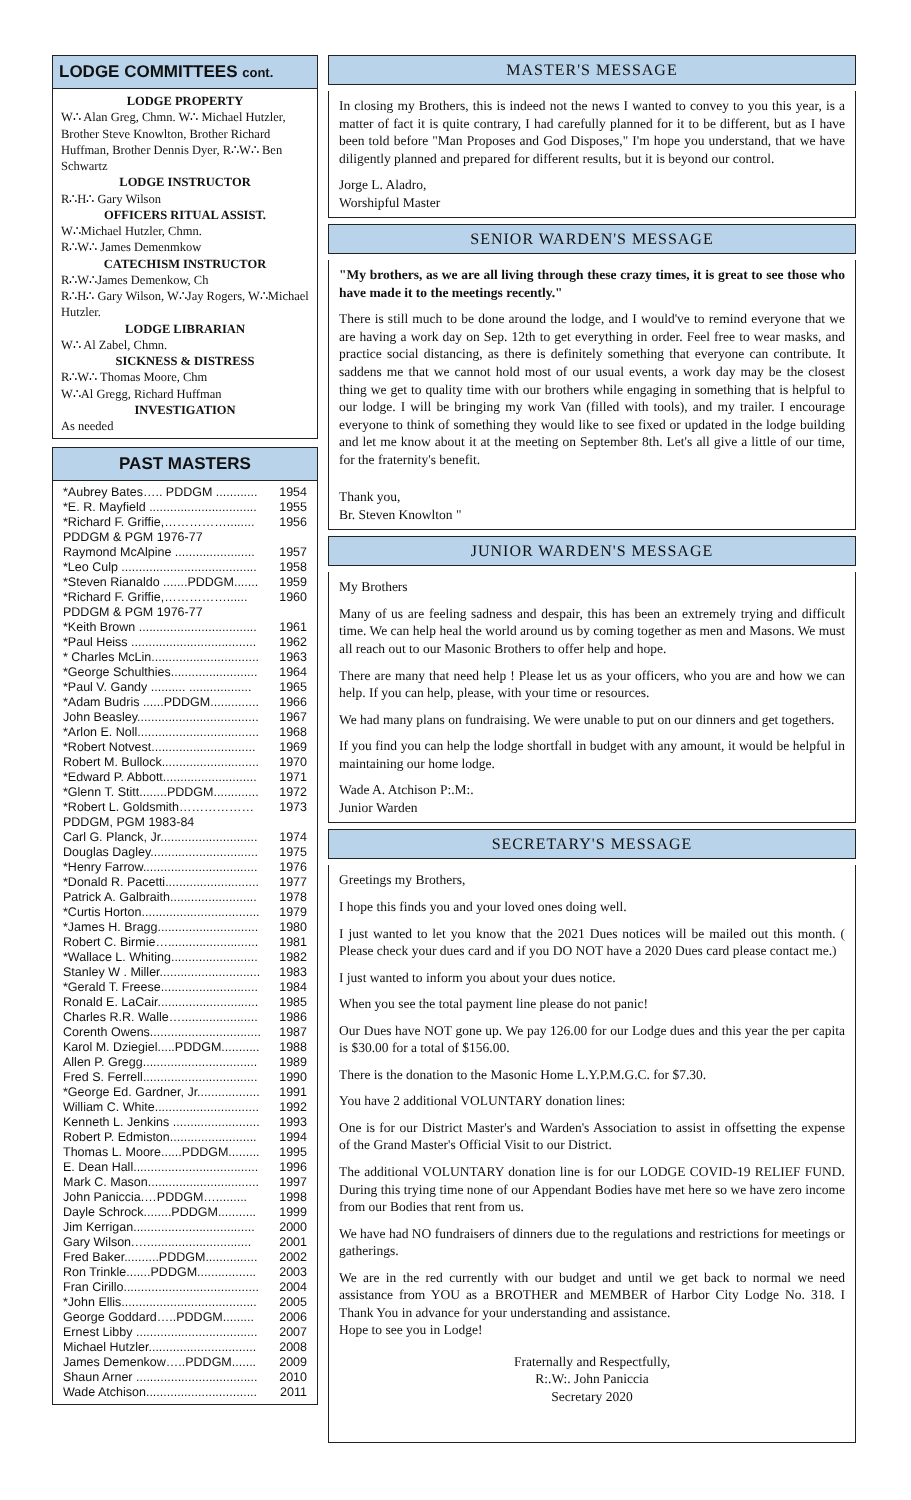LODGE COMMITTEES cont.
LODGE PROPERTY
W∴ Alan Greg, Chmn. W∴ Michael Hutzler, Brother Steve Knowlton, Brother Richard Huffman, Brother Dennis Dyer, R∴W∴ Ben Schwartz
LODGE INSTRUCTOR
R∴H∴ Gary Wilson
OFFICERS RITUAL ASSIST.
W∴Michael Hutzler, Chmn.
R∴W∴ James Demenmkow
CATECHISM INSTRUCTOR
R∴W∴James Demenkow, Ch
R∴H∴ Gary Wilson, W∴Jay Rogers, W∴Michael Hutzler.
LODGE LIBRARIAN
W∴ Al Zabel, Chmn.
SICKNESS & DISTRESS
R∴W∴ Thomas Moore, Chm
W∴Al Gregg, Richard Huffman
INVESTIGATION
As needed
PAST MASTERS
| *Aubrey Bates….. PDDGM ............ | 1954 |
| *E. R. Mayfield ............................... | 1955 |
| *Richard F. Griffie,……………........ | 1956 |
| PDDGM & PGM 1976-77 | |
| Raymond McAlpine ....................... | 1957 |
| *Leo Culp ....................................... | 1958 |
| *Steven Rianaldo .......PDDGM....... | 1959 |
| *Richard F. Griffie,……………...... | 1960 |
| PDDGM & PGM 1976-77 | |
| *Keith Brown .................................. | 1961 |
| *Paul Heiss .................................... | 1962 |
| * Charles McLin............................... | 1963 |
| *George Schulthies......................... | 1964 |
| *Paul V. Gandy .......... .................. | 1965 |
| *Adam Budris ......PDDGM.............. | 1966 |
| John Beasley................................... | 1967 |
| *Arlon E. Noll................................... | 1968 |
| *Robert Notvest.............................. | 1969 |
| Robert M. Bullock............................ | 1970 |
| *Edward P. Abbott........................... | 1971 |
| *Glenn T. Stitt........PDDGM............. | 1972 |
| *Robert L. Goldsmith……………… | 1973 |
| PDDGM, PGM 1983-84 | |
| Carl G. Planck, Jr............................ | 1974 |
| Douglas Dagley............................... | 1975 |
| *Henry Farrow................................. | 1976 |
| *Donald R. Pacetti........................... | 1977 |
| Patrick A. Galbraith......................... | 1978 |
| *Curtis Horton.................................. | 1979 |
| *James H. Bragg............................. | 1980 |
| Robert C. Birmie….......................... | 1981 |
| *Wallace L. Whiting......................... | 1982 |
| Stanley W . Miller............................. | 1983 |
| *Gerald T. Freese............................ | 1984 |
| Ronald E. LaCair............................. | 1985 |
| Charles R.R. Walle…...................... | 1986 |
| Corenth Owens................................ | 1987 |
| Karol M. Dziegiel.....PDDGM........... | 1988 |
| Allen P. Gregg................................. | 1989 |
| Fred S. Ferrell................................. | 1990 |
| *George Ed. Gardner, Jr.................. | 1991 |
| William C. White.............................. | 1992 |
| Kenneth L. Jenkins ......................... | 1993 |
| Robert P. Edmiston......................... | 1994 |
| Thomas L. Moore......PDDGM......... | 1995 |
| E. Dean Hall.................................... | 1996 |
| Mark C. Mason................................ | 1997 |
| John Paniccia.…PDDGM…......... | 1998 |
| Dayle Schrock........PDDGM........... | 1999 |
| Jim Kerrigan................................... | 2000 |
| Gary Wilson.….............................. | 2001 |
| Fred Baker..........PDDGM............... | 2002 |
| Ron Trinkle.......PDDGM................. | 2003 |
| Fran Cirillo....................................... | 2004 |
| *John Ellis....................................... | 2005 |
| George Goddard…..PDDGM......... | 2006 |
| Ernest Libby ................................... | 2007 |
| Michael Hutzler............................... | 2008 |
| James Demenkow…..PDDGM....... | 2009 |
| Shaun Arner ................................... | 2010 |
| Wade Atchison................................ | 2011 |
MASTER'S MESSAGE
In closing my Brothers, this is indeed not the news I wanted to convey to you this year, is a matter of fact it is quite contrary, I had carefully planned for it to be different, but as I have been told before "Man Proposes and God Disposes," I'm hope you understand, that we have diligently planned and prepared for different results, but it is beyond our control.
Jorge L. Aladro,
Worshipful Master
SENIOR WARDEN'S MESSAGE
"My brothers, as we are all living through these crazy times, it is great to see those who have made it to the meetings recently."
There is still much to be done around the lodge, and I would've to remind everyone that we are having a work day on Sep. 12th to get everything in order. Feel free to wear masks, and practice social distancing, as there is definitely something that everyone can contribute. It saddens me that we cannot hold most of our usual events, a work day may be the closest thing we get to quality time with our brothers while engaging in something that is helpful to our lodge. I will be bringing my work Van (filled with tools), and my trailer. I encourage everyone to think of something they would like to see fixed or updated in the lodge building and let me know about it at the meeting on September 8th. Let's all give a little of our time, for the fraternity's benefit.
Thank you,
Br. Steven Knowlton "
JUNIOR WARDEN'S MESSAGE
My Brothers
Many of us are feeling sadness and despair, this has been an extremely trying and difficult time. We can help heal the world around us by coming together as men and Masons. We must all reach out to our Masonic Brothers to offer help and hope.
There are many that need help ! Please let us as your officers, who you are and how we can help. If you can help, please, with your time or resources.
We had many plans on fundraising. We were unable to put on our dinners and get togethers.
If you find you can help the lodge shortfall in budget with any amount, it would be helpful in maintaining our home lodge.
Wade A. Atchison P:.M:.
Junior Warden
SECRETARY'S MESSAGE
Greetings my Brothers,
I hope this finds you and your loved ones doing well.
I just wanted to let you know that the 2021 Dues notices will be mailed out this month. ( Please check your dues card and if you DO NOT have a 2020 Dues card please contact me.)
I just wanted to inform you about your dues notice.
When you see the total payment line please do not panic!
Our Dues have NOT gone up. We pay 126.00 for our Lodge dues and this year the per capita is $30.00 for a total of $156.00.
There is the donation to the Masonic Home L.Y.P.M.G.C. for $7.30.
You have 2 additional VOLUNTARY donation lines:
One is for our District Master's and Warden's Association to assist in offsetting the expense of the Grand Master's Official Visit to our District.
The additional VOLUNTARY donation line is for our LODGE COVID-19 RELIEF FUND. During this trying time none of our Appendant Bodies have met here so we have zero income from our Bodies that rent from us.
We have had NO fundraisers of dinners due to the regulations and restrictions for meetings or gatherings.
We are in the red currently with our budget and until we get back to normal we need assistance from YOU as a BROTHER and MEMBER of Harbor City Lodge No. 318. I Thank You in advance for your understanding and assistance.
Hope to see you in Lodge!
Fraternally and Respectfully,
R:.W:. John Paniccia
Secretary 2020